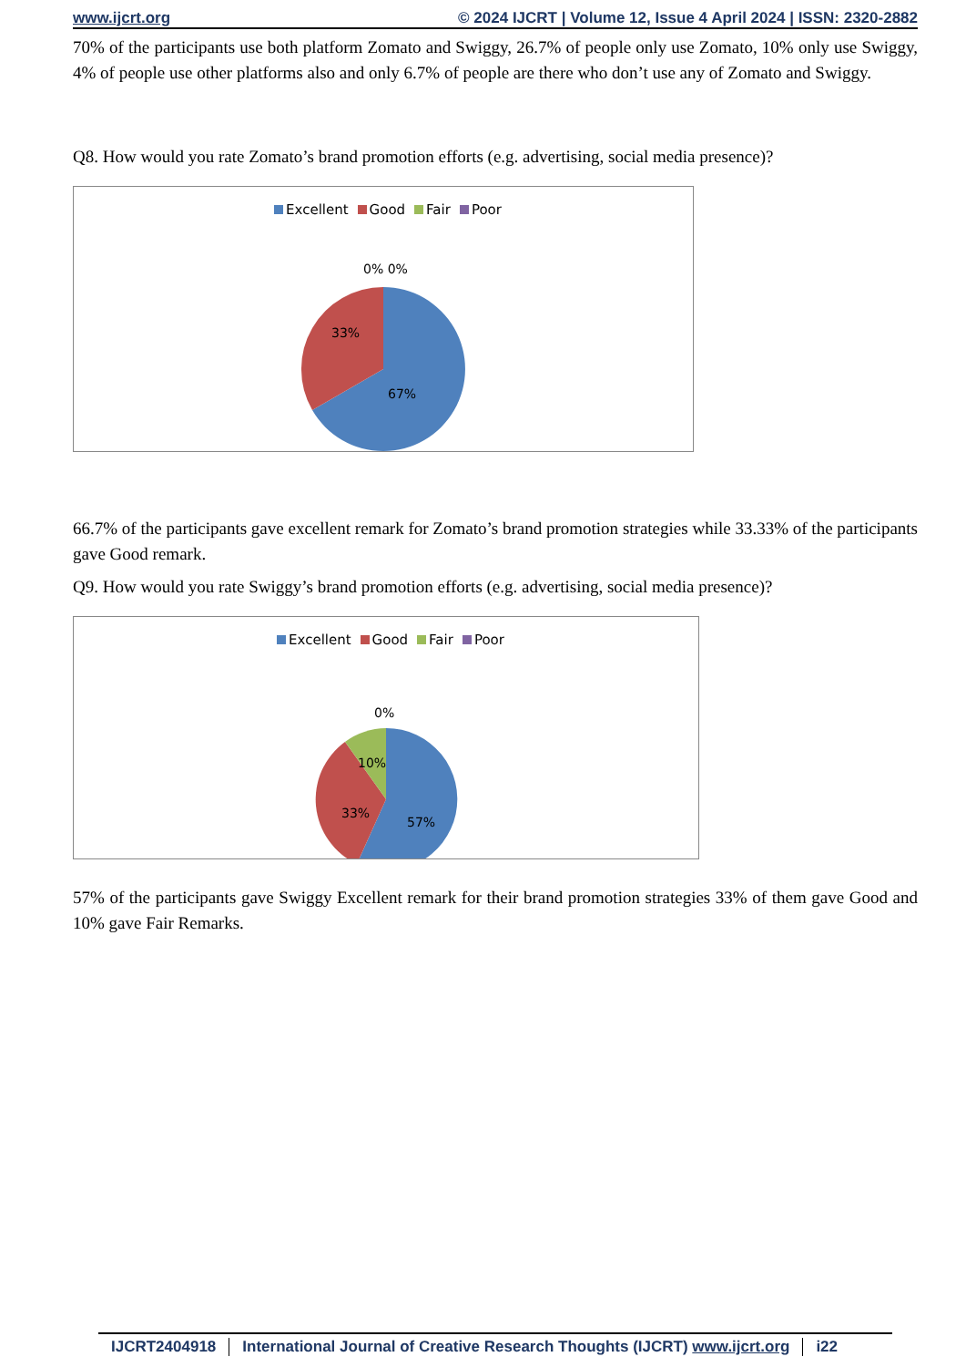www.ijcrt.org © 2024 IJCRT | Volume 12, Issue 4 April 2024 | ISSN: 2320-2882
70% of the participants use both platform Zomato and Swiggy, 26.7% of people only use Zomato, 10% only use Swiggy, 4% of people use other platforms also and only 6.7% of people are there who don’t use any of Zomato and Swiggy.
Q8. How would you rate Zomato’s brand promotion efforts (e.g. advertising, social media presence)?
Excellent Good Fair Poor
0% 0%
33%
67%
66.7% of the participants gave excellent remark for Zomato’s brand promotion strategies while 33.33% of the participants gave Good remark.
Q9. How would you rate Swiggy’s brand promotion efforts (e.g. advertising, social media presence)?
Excellent Good Fair Poor
0%
10%
33%
57%
57% of the participants gave Swiggy Excellent remark for their brand promotion strategies 33% of them gave Good and 10% gave Fair Remarks.
IJCRT2404918 International Journal of Creative Research Thoughts (IJCRT) www.ijcrt.org
i22